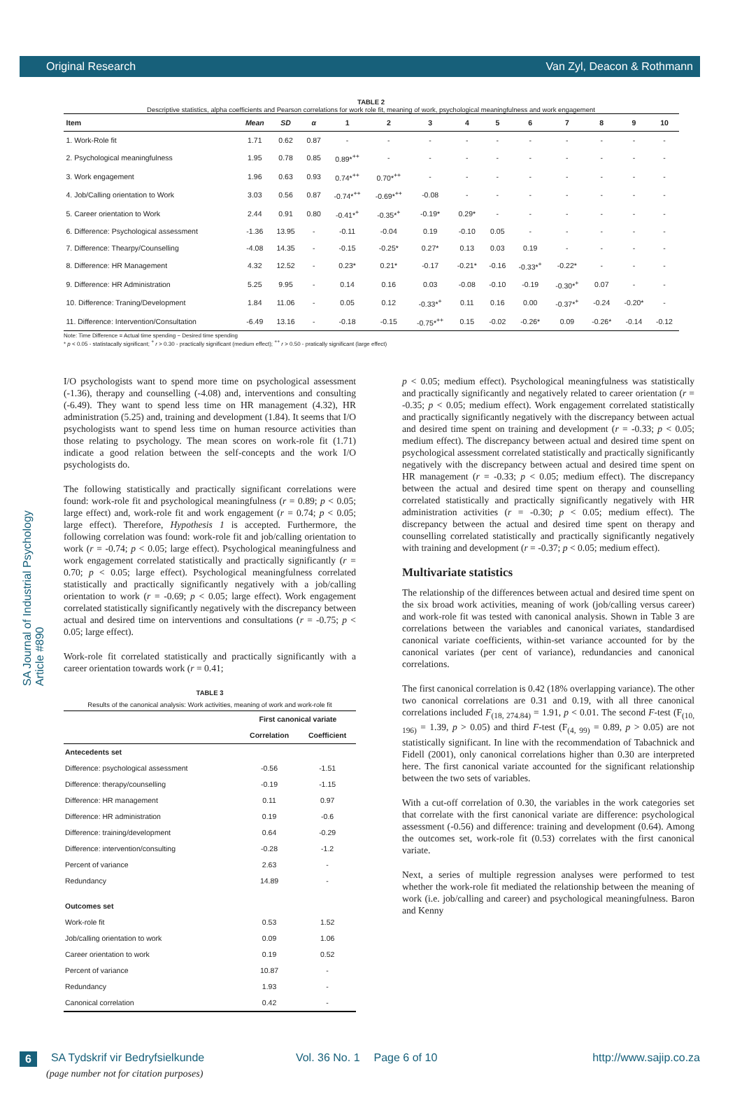Original Research Van Zyl, Deacon & Rothmann
SA Journal of Industrial Psychology Article #890
TABLE 2
Descriptive statistics, alpha coefficients and Pearson correlations for work role fit, meaning of work, psychological meaningfulness and work engagement
| Item | Mean | SD | α | 1 | 2 | 3 | 4 | 5 | 6 | 7 | 8 | 9 | 10 |
| --- | --- | --- | --- | --- | --- | --- | --- | --- | --- | --- | --- | --- | --- |
| 1. Work-Role fit | 1.71 | 0.62 | 0.87 | - | - | - | - | - | - | - | - | - | - |
| 2. Psychological meaningfulness | 1.95 | 0.78 | 0.85 | 0.89*<sup>++</sup> | - | - | - | - | - | - | - | - | - |
| 3. Work engagement | 1.96 | 0.63 | 0.93 | 0.74*<sup>++</sup> | 0.70*<sup>++</sup> | - | - | - | - | - | - | - | - |
| 4. Job/Calling orientation to Work | 3.03 | 0.56 | 0.87 | -0.74*<sup>++</sup> | -0.69*<sup>++</sup> | -0.08 | - | - | - | - | - | - | - |
| 5. Career orientation to Work | 2.44 | 0.91 | 0.80 | -0.41*<sup>+</sup> | -0.35*<sup>+</sup> | -0.19* | 0.29* | - | - | - | - | - | - |
| 6. Difference: Psychological assessment | -1.36 | 13.95 | - | -0.11 | -0.04 | 0.19 | -0.10 | 0.05 | - | - | - | - | - |
| 7. Difference: Thearpy/Counselling | -4.08 | 14.35 | - | -0.15 | -0.25* | 0.27* | 0.13 | 0.03 | 0.19 | - | - | - | - |
| 8. Difference: HR Management | 4.32 | 12.52 | - | 0.23* | 0.21* | -0.17 | -0.21* | -0.16 | -0.33*<sup>+</sup> | -0.22* | - | - | - |
| 9. Difference: HR Administration | 5.25 | 9.95 | - | 0.14 | 0.16 | 0.03 | -0.08 | -0.10 | -0.19 | -0.30*<sup>+</sup> | 0.07 | - | - |
| 10. Difference: Traning/Development | 1.84 | 11.06 | - | 0.05 | 0.12 | -0.33*<sup>+</sup> | 0.11 | 0.16 | 0.00 | -0.37*<sup>+</sup> | -0.24 | -0.20* | - |
| 11. Difference: Intervention/Consultation | -6.49 | 13.16 | - | -0.18 | -0.15 | -0.75*<sup>++</sup> | 0.15 | -0.02 | -0.26* | 0.09 | -0.26* | -0.14 | -0.12 |
Note: Time Difference = Actual time spending − Desired time spending
* p < 0.05 - statistacally significant; <sup>+</sup> r > 0.30 - practically significant (medium effect); <sup>++</sup> r > 0.50 - pratically significant (large effect)
I/O psychologists want to spend more time on psychological assessment (-1.36), therapy and counselling (-4.08) and, interventions and consulting (-6.49). They want to spend less time on HR management (4.32), HR administration (5.25) and, training and development (1.84). It seems that I/O psychologists want to spend less time on human resource activities than those relating to psychology. The mean scores on work-role fit (1.71) indicate a good relation between the self-concepts and the work I/O psychologists do.
The following statistically and practically significant correlations were found: work-role fit and psychological meaningfulness (r = 0.89; p < 0.05; large effect) and, work-role fit and work engagement (r = 0.74; p < 0.05; large effect). Therefore, Hypothesis 1 is accepted. Furthermore, the following correlation was found: work-role fit and job/calling orientation to work (r = -0.74; p < 0.05; large effect). Psychological meaningfulness and work engagement correlated statistically and practically significantly (r = 0.70; p < 0.05; large effect). Psychological meaningfulness correlated statistically and practically significantly negatively with a job/calling orientation to work (r = -0.69; p < 0.05; large effect). Work engagement correlated statistically significantly negatively with the discrepancy between actual and desired time on interventions and consultations (r = -0.75; p < 0.05; large effect).
Work-role fit correlated statistically and practically significantly with a career orientation towards work (r = 0.41;
TABLE 3
Results of the canonical analysis: Work activities, meaning of work and work-role fit
| | First canonical variate | |
| --- | --- | --- |
| | Correlation | Coefficient |
| Antecedents set | | |
| Difference: psychological assessment | -0.56 | -1.51 |
| Difference: therapy/counselling | -0.19 | -1.15 |
| Difference: HR management | 0.11 | 0.97 |
| Difference: HR administration | 0.19 | -0.6 |
| Difference: training/development | 0.64 | -0.29 |
| Difference: intervention/consulting | -0.28 | -1.2 |
| Percent of variance | 2.63 | - |
| Redundancy | 14.89 | - |
| Outcomes set | | |
| Work-role fit | 0.53 | 1.52 |
| Job/calling orientation to work | 0.09 | 1.06 |
| Career orientation to work | 0.19 | 0.52 |
| Percent of variance | 10.87 | - |
| Redundancy | 1.93 | - |
| Canonical correlation | 0.42 | - |
p < 0.05; medium effect). Psychological meaningfulness was statistically and practically significantly and negatively related to career orientation (r = -0.35; p < 0.05; medium effect). Work engagement correlated statistically and practically significantly negatively with the discrepancy between actual and desired time spent on training and development (r = -0.33; p < 0.05; medium effect). The discrepancy between actual and desired time spent on psychological assessment correlated statistically and practically significantly negatively with the discrepancy between actual and desired time spent on HR management (r = -0.33; p < 0.05; medium effect). The discrepancy between the actual and desired time spent on therapy and counselling correlated statistically and practically significantly negatively with HR administration activities (r = -0.30; p < 0.05; medium effect). The discrepancy between the actual and desired time spent on therapy and counselling correlated statistically and practically significantly negatively with training and development (r = -0.37; p < 0.05; medium effect).
Multivariate statistics
The relationship of the differences between actual and desired time spent on the six broad work activities, meaning of work (job/calling versus career) and work-role fit was tested with canonical analysis. Shown in Table 3 are correlations between the variables and canonical variates, standardised canonical variate coefficients, within-set variance accounted for by the canonical variates (per cent of variance), redundancies and canonical correlations.
The first canonical correlation is 0.42 (18% overlapping variance). The other two canonical correlations are 0.31 and 0.19, with all three canonical correlations included F<sub>(18, 274.84)</sub> = 1.91, p < 0.01. The second F-test (F<sub>(10, 196)</sub> = 1.39, p > 0.05) and third F-test (F<sub>(4, 99)</sub> = 0.89, p > 0.05) are not statistically significant. In line with the recommendation of Tabachnick and Fidell (2001), only canonical correlations higher than 0.30 are interpreted here. The first canonical variate accounted for the significant relationship between the two sets of variables.
With a cut-off correlation of 0.30, the variables in the work categories set that correlate with the first canonical variate are difference: psychological assessment (-0.56) and difference: training and development (0.64). Among the outcomes set, work-role fit (0.53) correlates with the first canonical variate.
Next, a series of multiple regression analyses were performed to test whether the work-role fit mediated the relationship between the meaning of work (i.e. job/calling and career) and psychological meaningfulness. Baron and Kenny
6 SA Tydskrif vir Bedryfsielkunde Vol. 36 No. 1 Page 6 of 10 http://www.sajip.co.za
(page number not for citation purposes)